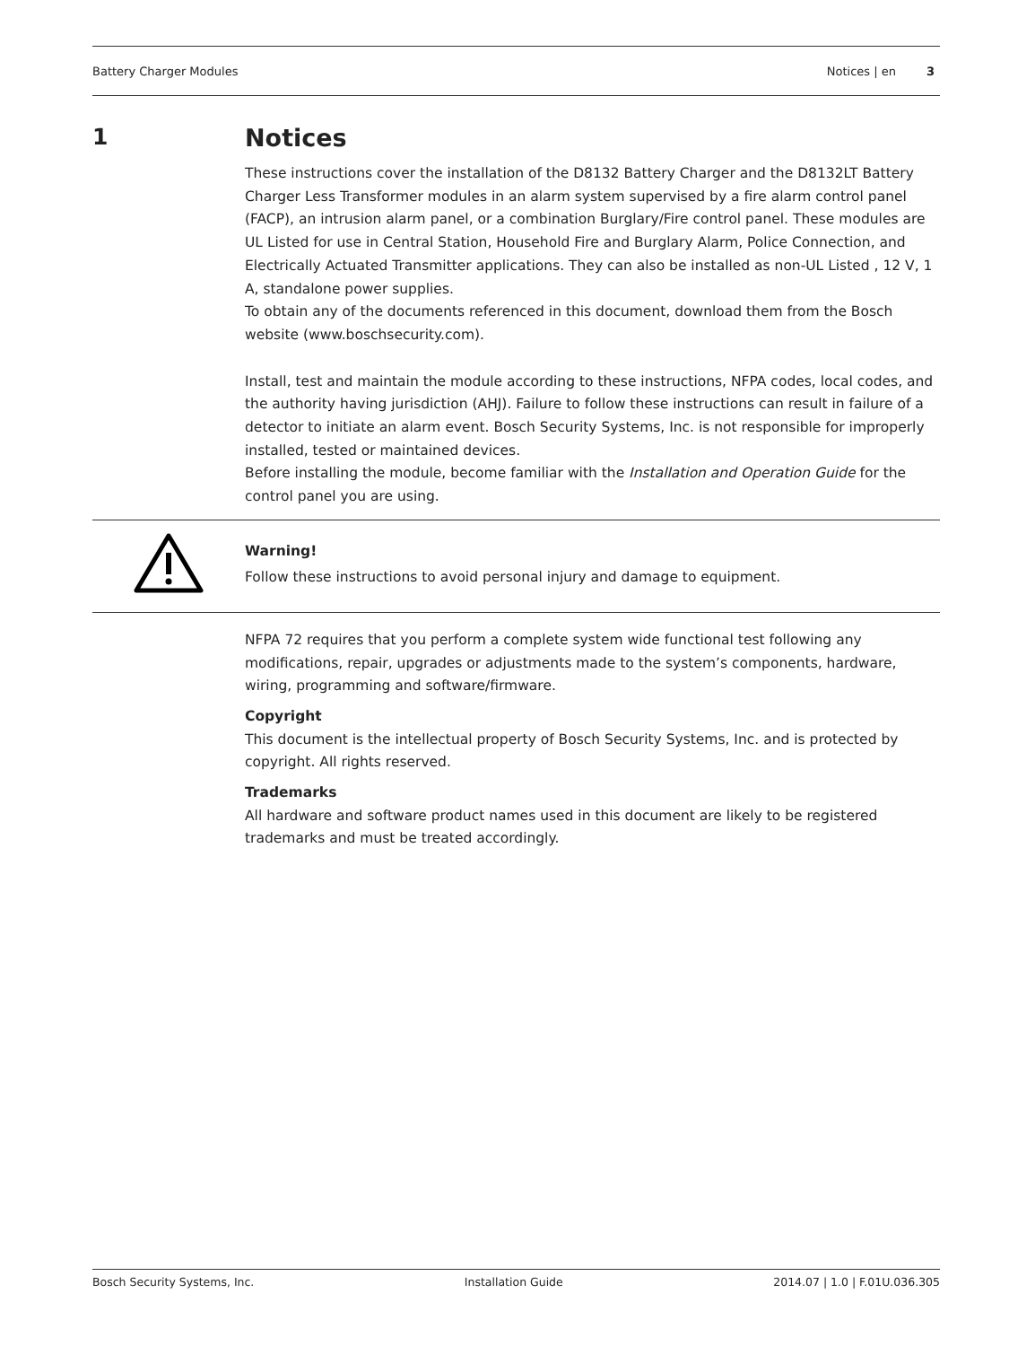Battery Charger Modules Notices | en 3
1 Notices
These instructions cover the installation of the D8132 Battery Charger and the D8132LT Battery Charger Less Transformer modules in an alarm system supervised by a fire alarm control panel (FACP), an intrusion alarm panel, or a combination Burglary/Fire control panel. These modules are UL Listed for use in Central Station, Household Fire and Burglary Alarm, Police Connection, and Electrically Actuated Transmitter applications. They can also be installed as non-UL Listed , 12 V, 1 A, standalone power supplies.
To obtain any of the documents referenced in this document, download them from the Bosch website (www.boschsecurity.com).
Install, test and maintain the module according to these instructions, NFPA codes, local codes, and the authority having jurisdiction (AHJ). Failure to follow these instructions can result in failure of a detector to initiate an alarm event. Bosch Security Systems, Inc. is not responsible for improperly installed, tested or maintained devices.
Before installing the module, become familiar with the Installation and Operation Guide for the control panel you are using.
Warning!
Follow these instructions to avoid personal injury and damage to equipment.
NFPA 72 requires that you perform a complete system wide functional test following any modifications, repair, upgrades or adjustments made to the system’s components, hardware, wiring, programming and software/firmware.
Copyright
This document is the intellectual property of Bosch Security Systems, Inc. and is protected by copyright. All rights reserved.
Trademarks
All hardware and software product names used in this document are likely to be registered trademarks and must be treated accordingly.
Bosch Security Systems, Inc. Installation Guide 2014.07 | 1.0 | F.01U.036.305